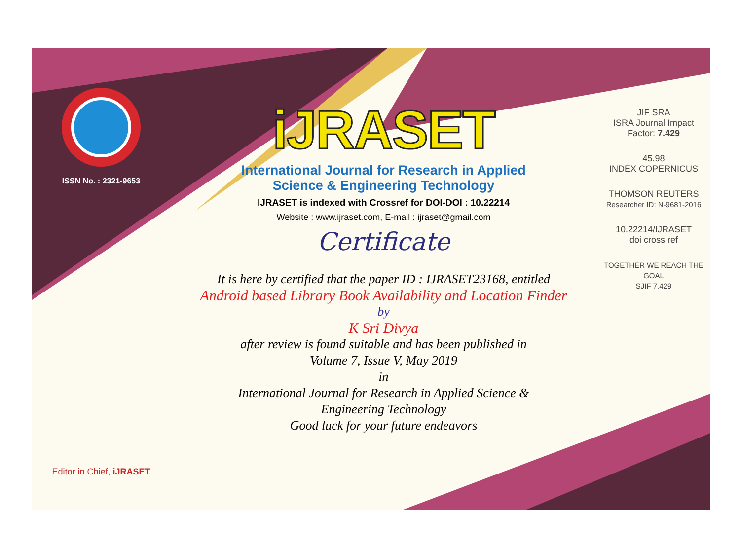ISSN No. : 2321-9653
Editor in Chief, iJRASET
iJRASET
International Journal for Research in Applied
Science & Engineering Technology
IJRASET is indexed with Crossref for DOI-DOI : 10.22214
Website : www.ijraset.com, E-mail : ijraset@gmail.com
Certificate
It is here by certified that the paper ID : IJRASET23168, entitled
Android based Library Book Availability and Location Finder
by
K Sri Divya
after review is found suitable and has been published in
Volume 7, Issue V, May 2019
in
International Journal for Research in Applied Science &
Engineering Technology
Good luck for your future endeavors
JIF SRA
ISRA Journal Impact
Factor: 7.429
45.98
INDEX COPERNICUS
THOMSON REUTERS
Researcher ID: N-9681-2016
10.22214/IJRASET
doi cross ref
TOGETHER WE REACH THE GOAL
SJIF 7.429